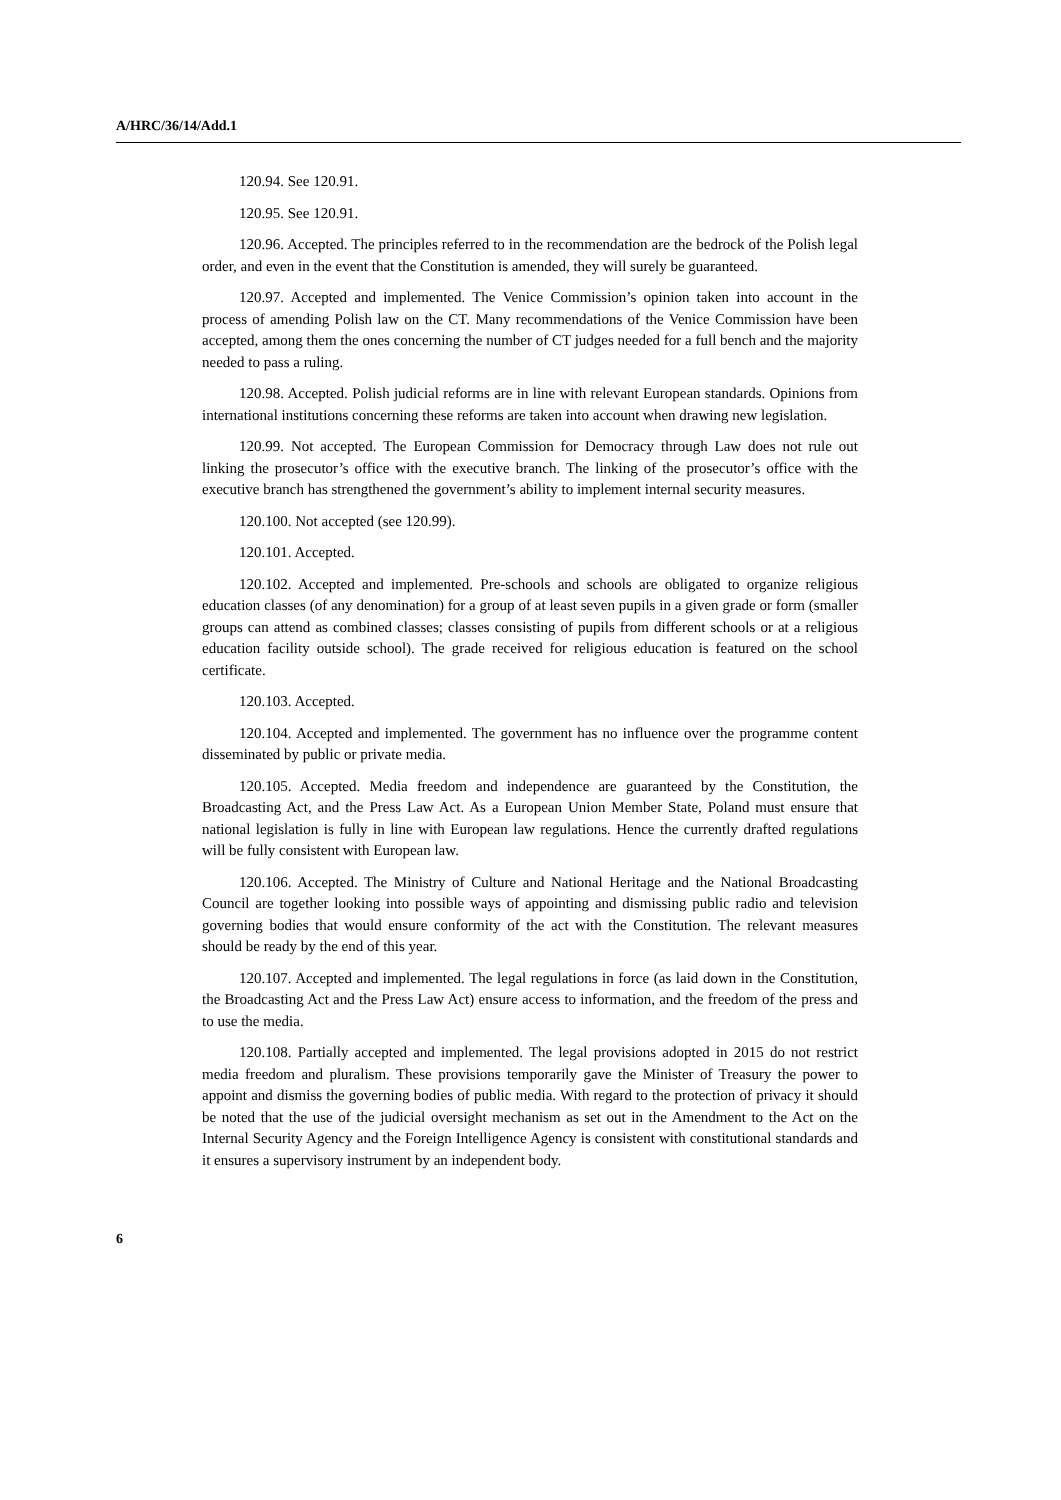A/HRC/36/14/Add.1
120.94. See 120.91.
120.95. See 120.91.
120.96. Accepted. The principles referred to in the recommendation are the bedrock of the Polish legal order, and even in the event that the Constitution is amended, they will surely be guaranteed.
120.97. Accepted and implemented. The Venice Commission’s opinion taken into account in the process of amending Polish law on the CT. Many recommendations of the Venice Commission have been accepted, among them the ones concerning the number of CT judges needed for a full bench and the majority needed to pass a ruling.
120.98. Accepted. Polish judicial reforms are in line with relevant European standards. Opinions from international institutions concerning these reforms are taken into account when drawing new legislation.
120.99. Not accepted. The European Commission for Democracy through Law does not rule out linking the prosecutor’s office with the executive branch. The linking of the prosecutor’s office with the executive branch has strengthened the government’s ability to implement internal security measures.
120.100. Not accepted (see 120.99).
120.101. Accepted.
120.102. Accepted and implemented. Pre-schools and schools are obligated to organize religious education classes (of any denomination) for a group of at least seven pupils in a given grade or form (smaller groups can attend as combined classes; classes consisting of pupils from different schools or at a religious education facility outside school). The grade received for religious education is featured on the school certificate.
120.103. Accepted.
120.104. Accepted and implemented. The government has no influence over the programme content disseminated by public or private media.
120.105. Accepted. Media freedom and independence are guaranteed by the Constitution, the Broadcasting Act, and the Press Law Act. As a European Union Member State, Poland must ensure that national legislation is fully in line with European law regulations. Hence the currently drafted regulations will be fully consistent with European law.
120.106. Accepted. The Ministry of Culture and National Heritage and the National Broadcasting Council are together looking into possible ways of appointing and dismissing public radio and television governing bodies that would ensure conformity of the act with the Constitution. The relevant measures should be ready by the end of this year.
120.107. Accepted and implemented. The legal regulations in force (as laid down in the Constitution, the Broadcasting Act and the Press Law Act) ensure access to information, and the freedom of the press and to use the media.
120.108. Partially accepted and implemented. The legal provisions adopted in 2015 do not restrict media freedom and pluralism. These provisions temporarily gave the Minister of Treasury the power to appoint and dismiss the governing bodies of public media. With regard to the protection of privacy it should be noted that the use of the judicial oversight mechanism as set out in the Amendment to the Act on the Internal Security Agency and the Foreign Intelligence Agency is consistent with constitutional standards and it ensures a supervisory instrument by an independent body.
6